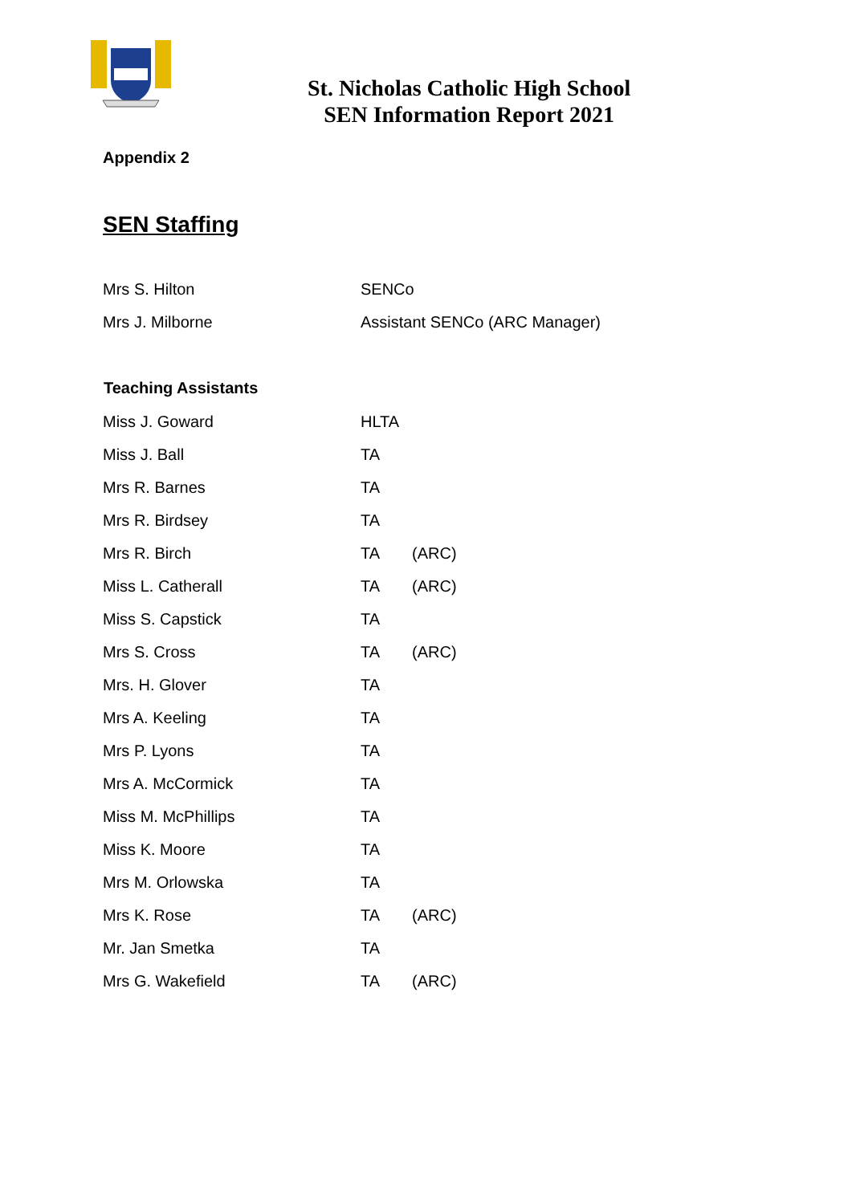St. Nicholas Catholic High School
SEN Information Report 2021
Appendix 2
SEN Staffing
| Mrs S. Hilton | SENCo |
| Mrs J. Milborne | Assistant SENCo (ARC Manager) |
| Teaching Assistants | | |
| Miss J. Goward | HLTA | |
| Miss J. Ball | TA | |
| Mrs R. Barnes | TA | |
| Mrs R. Birdsey | TA | |
| Mrs R. Birch | TA | (ARC) |
| Miss L. Catherall | TA | (ARC) |
| Miss S. Capstick | TA | |
| Mrs S. Cross | TA | (ARC) |
| Mrs. H. Glover | TA | |
| Mrs A. Keeling | TA | |
| Mrs P. Lyons | TA | |
| Mrs A. McCormick | TA | |
| Miss M. McPhillips | TA | |
| Miss K. Moore | TA | |
| Mrs M. Orlowska | TA | |
| Mrs K. Rose | TA | (ARC) |
| Mr. Jan Smetka | TA | |
| Mrs G. Wakefield | TA | (ARC) |